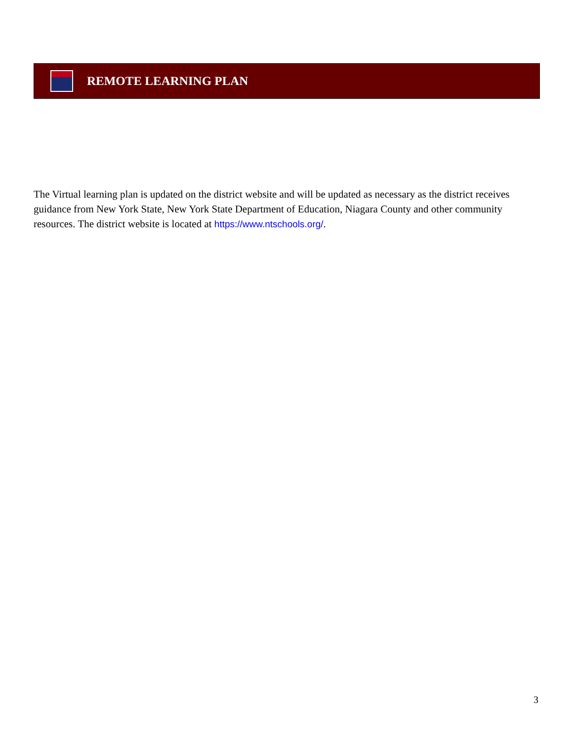REMOTE LEARNING PLAN
The Virtual learning plan is updated on the district website and will be updated as necessary as the district receives guidance from New York State, New York State Department of Education, Niagara County and other community resources. The district website is located at https://www.ntschools.org/.
3